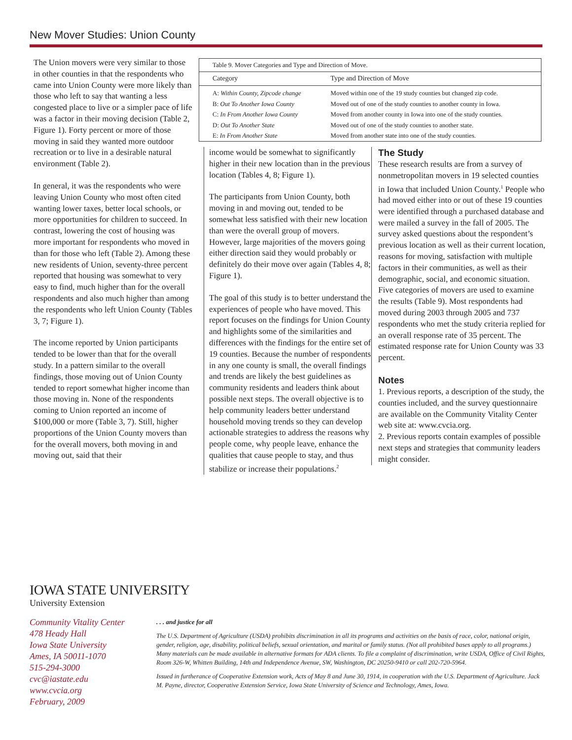New Mover Studies: Union County
The Union movers were very similar to those in other counties in that the respondents who came into Union County were more likely than those who left to say that wanting a less congested place to live or a simpler pace of life was a factor in their moving decision (Table 2, Figure 1). Forty percent or more of those moving in said they wanted more outdoor recreation or to live in a desirable natural environment (Table 2).
In general, it was the respondents who were leaving Union County who most often cited wanting lower taxes, better local schools, or more opportunities for children to succeed. In contrast, lowering the cost of housing was more important for respondents who moved in than for those who left (Table 2). Among these new residents of Union, seventy-three percent reported that housing was somewhat to very easy to find, much higher than for the overall respondents and also much higher than among the respondents who left Union County (Tables 3, 7; Figure 1).
The income reported by Union participants tended to be lower than that for the overall study. In a pattern similar to the overall findings, those moving out of Union County tended to report somewhat higher income than those moving in. None of the respondents coming to Union reported an income of $100,000 or more (Table 3, 7). Still, higher proportions of the Union County movers than for the overall movers, both moving in and moving out, said that their
| Table 9. Mover Categories and Type and Direction of Move. | |
| Category | Type and Direction of Move |
| A: Within County, Zipcode change | Moved within one of the 19 study counties but changed zip code. |
| B: Out To Another Iowa County | Moved out of one of the study counties to another county in Iowa. |
| C: In From Another Iowa County | Moved from another county in Iowa into one of the study counties. |
| D: Out To Another State | Moved out of one of the study counties to another state. |
| E: In From Another State | Moved from another state into one of the study counties. |
income would be somewhat to significantly higher in their new location than in the previous location (Tables 4, 8; Figure 1).
The participants from Union County, both moving in and moving out, tended to be somewhat less satisfied with their new location than were the overall group of movers. However, large majorities of the movers going either direction said they would probably or definitely do their move over again (Tables 4, 8; Figure 1).
The goal of this study is to better understand the experiences of people who have moved. This report focuses on the findings for Union County and highlights some of the similarities and differences with the findings for the entire set of 19 counties. Because the number of respondents in any one county is small, the overall findings and trends are likely the best guidelines as community residents and leaders think about possible next steps. The overall objective is to help community leaders better understand household moving trends so they can develop actionable strategies to address the reasons why people come, why people leave, enhance the qualities that cause people to stay, and thus stabilize or increase their populations.<sup>2</sup>
The Study
These research results are from a survey of nonmetropolitan movers in 19 selected counties in Iowa that included Union County.<sup>1</sup> People who had moved either into or out of these 19 counties were identified through a purchased database and were mailed a survey in the fall of 2005. The survey asked questions about the respondent’s previous location as well as their current location, reasons for moving, satisfaction with multiple factors in their communities, as well as their demographic, social, and economic situation. Five categories of movers are used to examine the results (Table 9). Most respondents had moved during 2003 through 2005 and 737 respondents who met the study criteria replied for an overall response rate of 35 percent. The estimated response rate for Union County was 33 percent.
Notes
1. Previous reports, a description of the study, the counties included, and the survey questionnaire are available on the Community Vitality Center web site at: www.cvcia.org.
2. Previous reports contain examples of possible next steps and strategies that community leaders might consider.
IOWA STATE UNIVERSITY
University Extension
Community Vitality Center
478 Heady Hall
Iowa State University
Ames, IA 50011-1070
515-294-3000
cvc@iastate.edu
www.cvcia.org
February, 2009
. . . and justice for all
The U.S. Department of Agriculture (USDA) prohibits discrimination in all its programs and activities on the basis of race, color, national origin, gender, religion, age, disability, political beliefs, sexual orientation, and marital or family status. (Not all prohibited bases apply to all programs.) Many materials can be made available in alternative formats for ADA clients. To file a complaint of discrimination, write USDA, Office of Civil Rights, Room 326-W, Whitten Building, 14th and Independence Avenue, SW, Washington, DC 20250-9410 or call 202-720-5964.
Issued in furtherance of Cooperative Extension work, Acts of May 8 and June 30, 1914, in cooperation with the U.S. Department of Agriculture. Jack M. Payne, director, Cooperative Extension Service, Iowa State University of Science and Technology, Ames, Iowa.